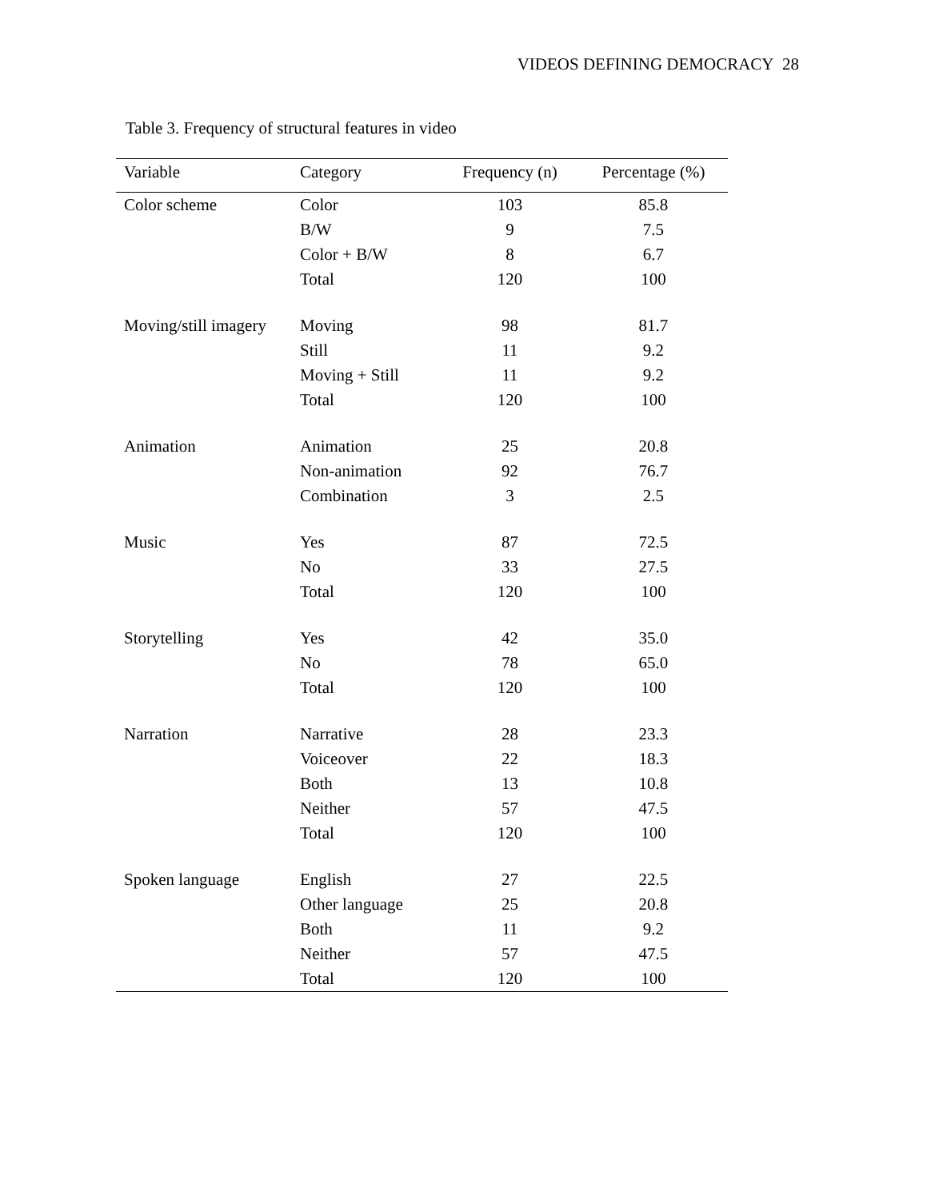VIDEOS DEFINING DEMOCRACY 28
Table 3. Frequency of structural features in video
| Variable | Category | Frequency (n) | Percentage (%) |
| --- | --- | --- | --- |
| Color scheme | Color | 103 | 85.8 |
| | B/W | 9 | 7.5 |
| | Color + B/W | 8 | 6.7 |
| | Total | 120 | 100 |
| Moving/still imagery | Moving | 98 | 81.7 |
| | Still | 11 | 9.2 |
| | Moving + Still | 11 | 9.2 |
| | Total | 120 | 100 |
| Animation | Animation | 25 | 20.8 |
| | Non-animation | 92 | 76.7 |
| | Combination | 3 | 2.5 |
| Music | Yes | 87 | 72.5 |
| | No | 33 | 27.5 |
| | Total | 120 | 100 |
| Storytelling | Yes | 42 | 35.0 |
| | No | 78 | 65.0 |
| | Total | 120 | 100 |
| Narration | Narrative | 28 | 23.3 |
| | Voiceover | 22 | 18.3 |
| | Both | 13 | 10.8 |
| | Neither | 57 | 47.5 |
| | Total | 120 | 100 |
| Spoken language | English | 27 | 22.5 |
| | Other language | 25 | 20.8 |
| | Both | 11 | 9.2 |
| | Neither | 57 | 47.5 |
| | Total | 120 | 100 |